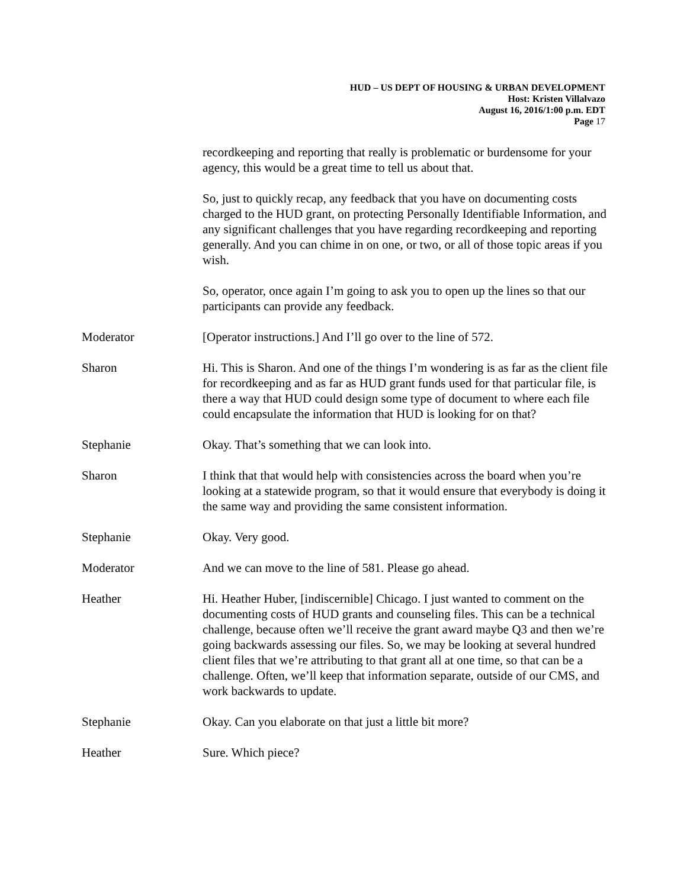HUD – US DEPT OF HOUSING & URBAN DEVELOPMENT
Host: Kristen Villalvazo
August 16, 2016/1:00 p.m. EDT
Page 17
recordkeeping and reporting that really is problematic or burdensome for your agency, this would be a great time to tell us about that.
So, just to quickly recap, any feedback that you have on documenting costs charged to the HUD grant, on protecting Personally Identifiable Information, and any significant challenges that you have regarding recordkeeping and reporting generally. And you can chime in on one, or two, or all of those topic areas if you wish.
So, operator, once again I’m going to ask you to open up the lines so that our participants can provide any feedback.
Moderator [Operator instructions.] And I’ll go over to the line of 572.
Sharon Hi. This is Sharon. And one of the things I’m wondering is as far as the client file for recordkeeping and as far as HUD grant funds used for that particular file, is there a way that HUD could design some type of document to where each file could encapsulate the information that HUD is looking for on that?
Stephanie Okay. That’s something that we can look into.
Sharon I think that that would help with consistencies across the board when you’re looking at a statewide program, so that it would ensure that everybody is doing it the same way and providing the same consistent information.
Stephanie Okay. Very good.
Moderator And we can move to the line of 581. Please go ahead.
Heather Hi. Heather Huber, [indiscernible] Chicago. I just wanted to comment on the documenting costs of HUD grants and counseling files. This can be a technical challenge, because often we’ll receive the grant award maybe Q3 and then we’re going backwards assessing our files. So, we may be looking at several hundred client files that we’re attributing to that grant all at one time, so that can be a challenge. Often, we’ll keep that information separate, outside of our CMS, and work backwards to update.
Stephanie Okay. Can you elaborate on that just a little bit more?
Heather Sure. Which piece?